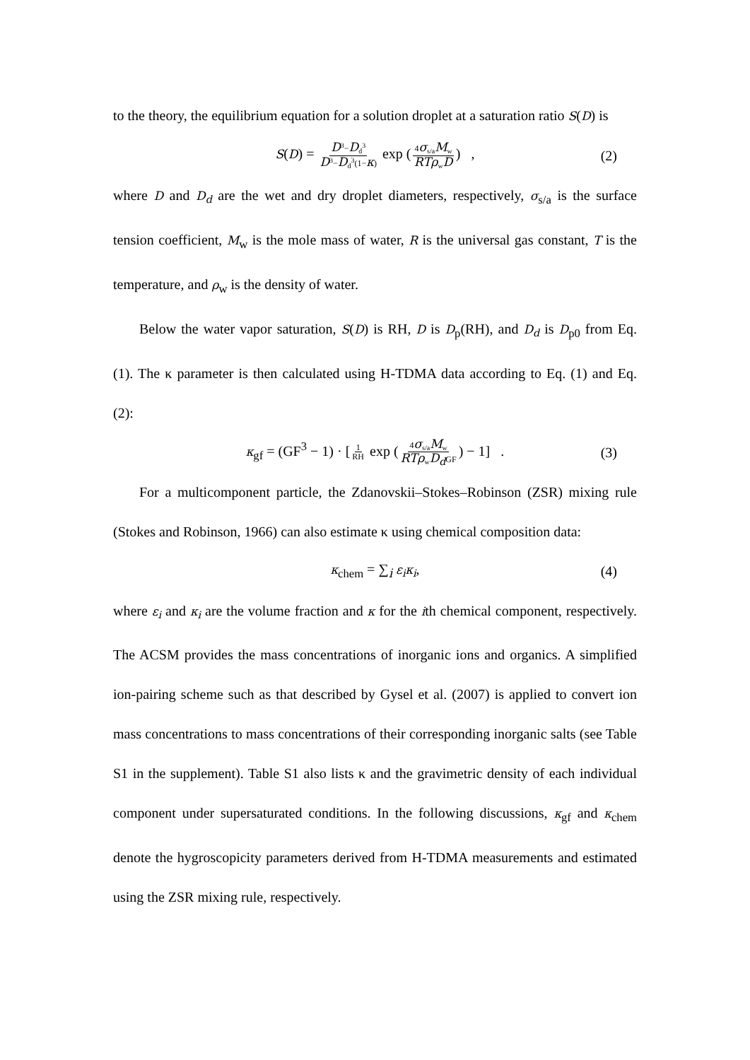to the theory, the equilibrium equation for a solution droplet at a saturation ratio S(D) is
S(D) = D<sup>3</sup>−D<sub>d</sub><sup>3</sup> D<sup>3</sup>−D<sub>d</sub><sup>3</sup>(1−κ) exp (4σ<sub>s/a</sub>M<sub>w</sub> RTρ<sub>w</sub>D) , (2)
where D and D<sub>d</sub> are the wet and dry droplet diameters, respectively, σ<sub>s/a</sub> is the surface tension coefficient, M<sub>w</sub> is the mole mass of water, R is the universal gas constant, T is the temperature, and ρ<sub>w</sub> is the density of water.
Below the water vapor saturation, S(D) is RH, D is D<sub>p</sub>(RH), and D<sub>d</sub> is D<sub>p0</sub> from Eq. (1). The κ parameter is then calculated using H-TDMA data according to Eq. (1) and Eq. (2):
κ<sub>gf</sub> = (GF<sup>3</sup> − 1) · [1 RH exp (4σ<sub>s/a</sub>M<sub>w</sub> RTρ<sub>w</sub>D<sub>d</sub> GF) − 1] . (3)
For a multicomponent particle, the Zdanovskii–Stokes–Robinson (ZSR) mixing rule (Stokes and Robinson, 1966) can also estimate κ using chemical composition data:
κ<sub>chem</sub> = ∑<sub>i</sub> ε<sub>i</sub>κ<sub>i</sub>, (4)
where ε<sub>i</sub> and κ<sub>i</sub> are the volume fraction and κ for the ith chemical component, respectively. The ACSM provides the mass concentrations of inorganic ions and organics. A simplified ion-pairing scheme such as that described by Gysel et al. (2007) is applied to convert ion mass concentrations to mass concentrations of their corresponding inorganic salts (see Table S1 in the supplement). Table S1 also lists κ and the gravimetric density of each individual component under supersaturated conditions. In the following discussions, κ<sub>gf</sub> and κ<sub>chem</sub> denote the hygroscopicity parameters derived from H-TDMA measurements and estimated using the ZSR mixing rule, respectively.